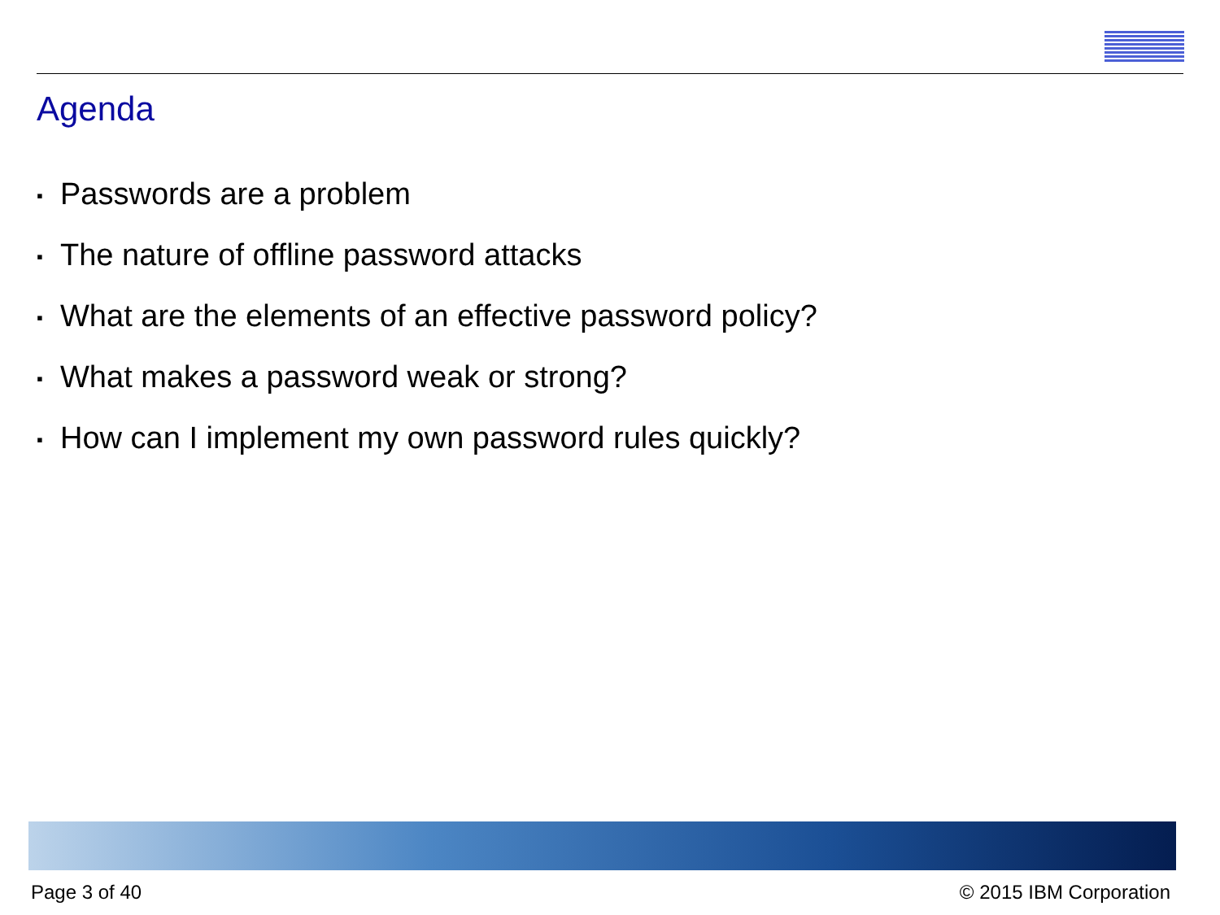Agenda
▪ Passwords are a problem
▪ The nature of offline password attacks
▪ What are the elements of an effective password policy?
▪ What makes a password weak or strong?
▪ How can I implement my own password rules quickly?
Page 3 of 40 © 2015 IBM Corporation